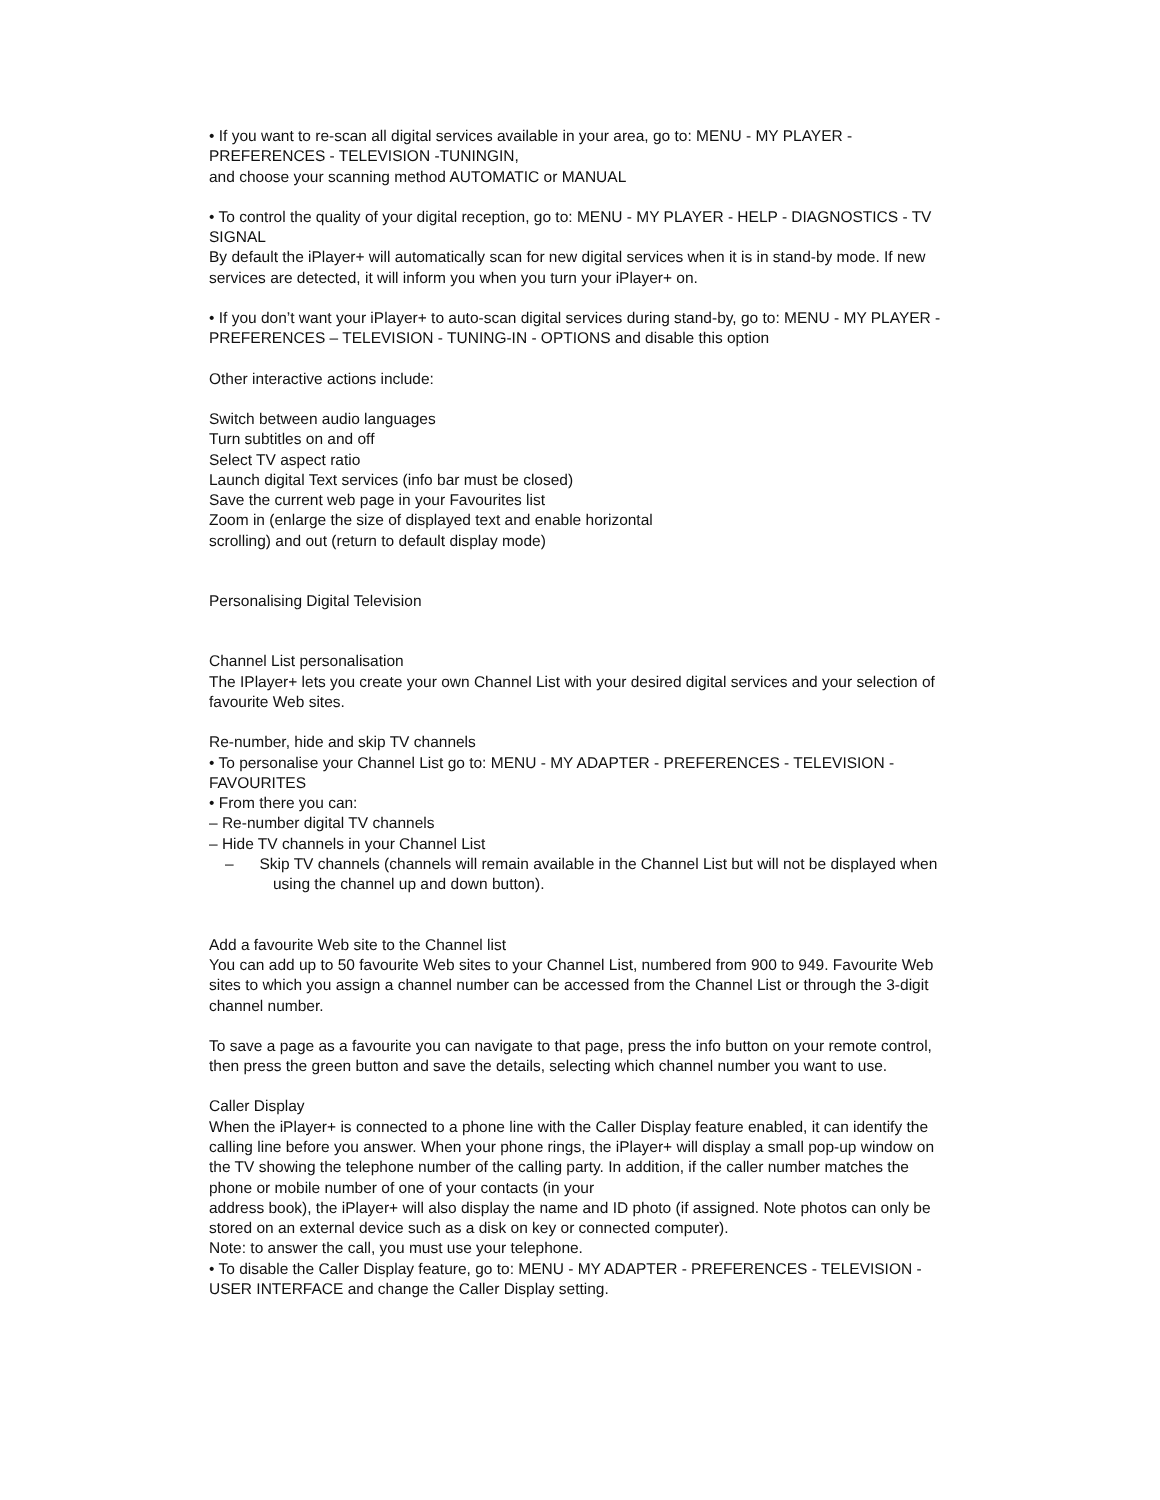• If you want to re-scan all digital services available in your area, go to: MENU - MY PLAYER - PREFERENCES - TELEVISION -TUNINGIN,
and choose your scanning method AUTOMATIC or MANUAL
• To control the quality of your digital reception, go to: MENU - MY PLAYER - HELP - DIAGNOSTICS - TV SIGNAL
By default the iPlayer+ will automatically scan for new digital services when it is in stand-by mode. If new services are detected, it will inform you when you turn your iPlayer+ on.
• If you don’t want your iPlayer+ to auto-scan digital services during stand-by, go to: MENU - MY PLAYER - PREFERENCES – TELEVISION - TUNING-IN - OPTIONS and disable this option
Other interactive actions include:
Switch between audio languages
Turn subtitles on and off
Select TV aspect ratio
Launch digital Text services (info bar must be closed)
Save the current web page in your Favourites list
Zoom in (enlarge the size of displayed text and enable horizontal
scrolling) and out (return to default display mode)
Personalising Digital Television
Channel List personalisation
The IPlayer+ lets you create your own Channel List with your desired digital services and your selection of favourite Web sites.
Re-number, hide and skip TV channels
• To personalise your Channel List go to: MENU - MY ADAPTER - PREFERENCES - TELEVISION - FAVOURITES
• From there you can:
– Re-number digital TV channels
– Hide TV channels in your Channel List
– Skip TV channels (channels will remain available in the Channel List but will not be displayed when using the channel up and down button).
Add a favourite Web site to the Channel list
You can add up to 50 favourite Web sites to your Channel List, numbered from 900 to 949. Favourite Web sites to which you assign a channel number can be accessed from the Channel List or through the 3-digit channel number.
To save a page as a favourite you can navigate to that page, press the info button on your remote control, then press the green button and save the details, selecting which channel number you want to use.
Caller Display
When the iPlayer+ is connected to a phone line with the Caller Display feature enabled, it can identify the calling line before you answer. When your phone rings, the iPlayer+ will display a small pop-up window on the TV showing the telephone number of the calling party. In addition, if the caller number matches the phone or mobile number of one of your contacts (in your
address book), the iPlayer+ will also display the name and ID photo (if assigned. Note photos can only be stored on an external device such as a disk on key or connected computer).
Note: to answer the call, you must use your telephone.
• To disable the Caller Display feature, go to: MENU - MY ADAPTER - PREFERENCES - TELEVISION - USER INTERFACE and change the Caller Display setting.